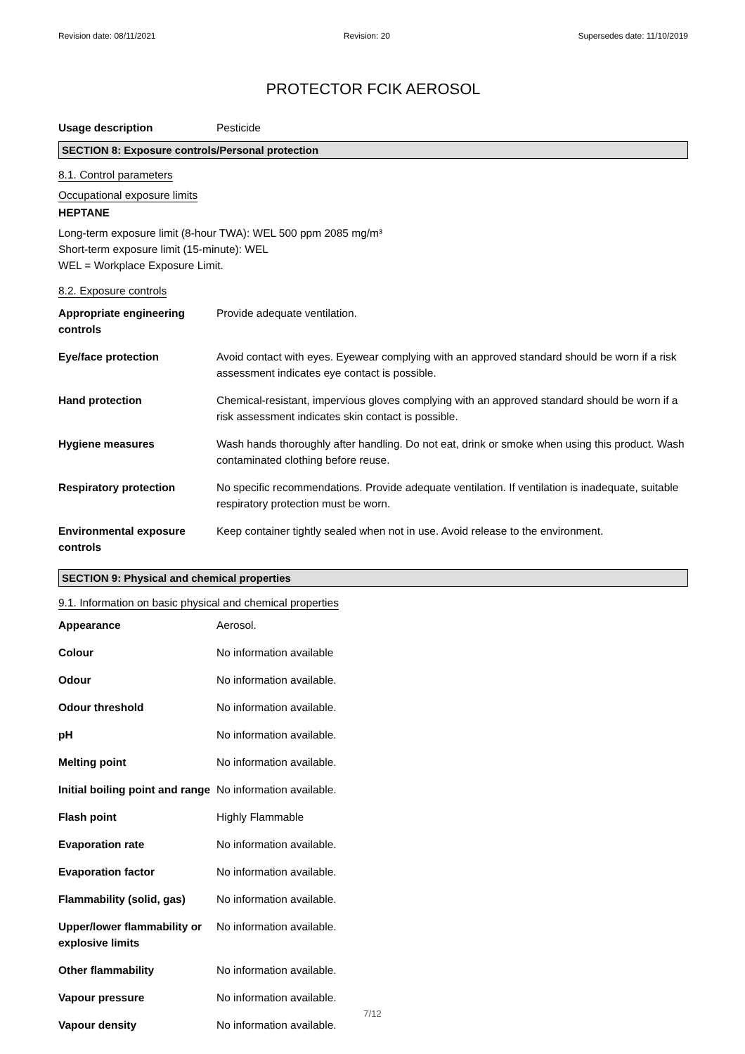Revision date: 08/11/2021 Revision: 20 Supersedes date: 11/10/2019
PROTECTOR FCIK AEROSOL
| Usage description | Pesticide |
SECTION 8: Exposure controls/Personal protection
8.1. Control parameters
Occupational exposure limits
HEPTANE
Long-term exposure limit (8-hour TWA): WEL 500 ppm 2085 mg/m³
Short-term exposure limit (15-minute): WEL
WEL = Workplace Exposure Limit.
8.2. Exposure controls
| Appropriate engineering controls | Provide adequate ventilation. |
| Eye/face protection | Avoid contact with eyes. Eyewear complying with an approved standard should be worn if a risk assessment indicates eye contact is possible. |
| Hand protection | Chemical-resistant, impervious gloves complying with an approved standard should be worn if a risk assessment indicates skin contact is possible. |
| Hygiene measures | Wash hands thoroughly after handling. Do not eat, drink or smoke when using this product. Wash contaminated clothing before reuse. |
| Respiratory protection | No specific recommendations. Provide adequate ventilation. If ventilation is inadequate, suitable respiratory protection must be worn. |
| Environmental exposure controls | Keep container tightly sealed when not in use. Avoid release to the environment. |
SECTION 9: Physical and chemical properties
9.1. Information on basic physical and chemical properties
| Appearance | Aerosol. |
| Colour | No information available |
| Odour | No information available. |
| Odour threshold | No information available. |
| pH | No information available. |
| Melting point | No information available. |
| Initial boiling point and range | No information available. |
| Flash point | Highly Flammable |
| Evaporation rate | No information available. |
| Evaporation factor | No information available. |
| Flammability (solid, gas) | No information available. |
| Upper/lower flammability or explosive limits | No information available. |
| Other flammability | No information available. |
| Vapour pressure | No information available. |
| Vapour density | No information available. |
7/12